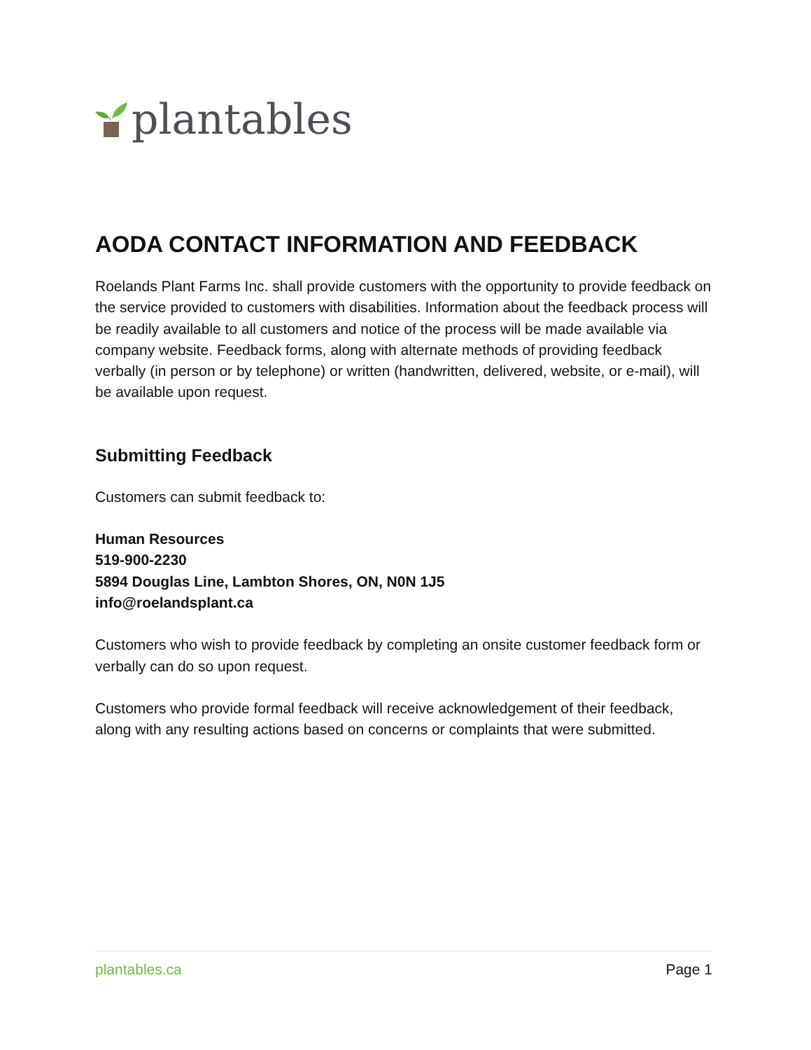plantables
AODA CONTACT INFORMATION AND FEEDBACK
Roelands Plant Farms Inc. shall provide customers with the opportunity to provide feedback on the service provided to customers with disabilities. Information about the feedback process will be readily available to all customers and notice of the process will be made available via company website. Feedback forms, along with alternate methods of providing feedback verbally (in person or by telephone) or written (handwritten, delivered, website, or e-mail), will be available upon request.
Submitting Feedback
Customers can submit feedback to:
Human Resources
519-900-2230
5894 Douglas Line, Lambton Shores, ON, N0N 1J5
info@roelandsplant.ca
Customers who wish to provide feedback by completing an onsite customer feedback form or verbally can do so upon request.
Customers who provide formal feedback will receive acknowledgement of their feedback, along with any resulting actions based on concerns or complaints that were submitted.
plantables.ca Page 1